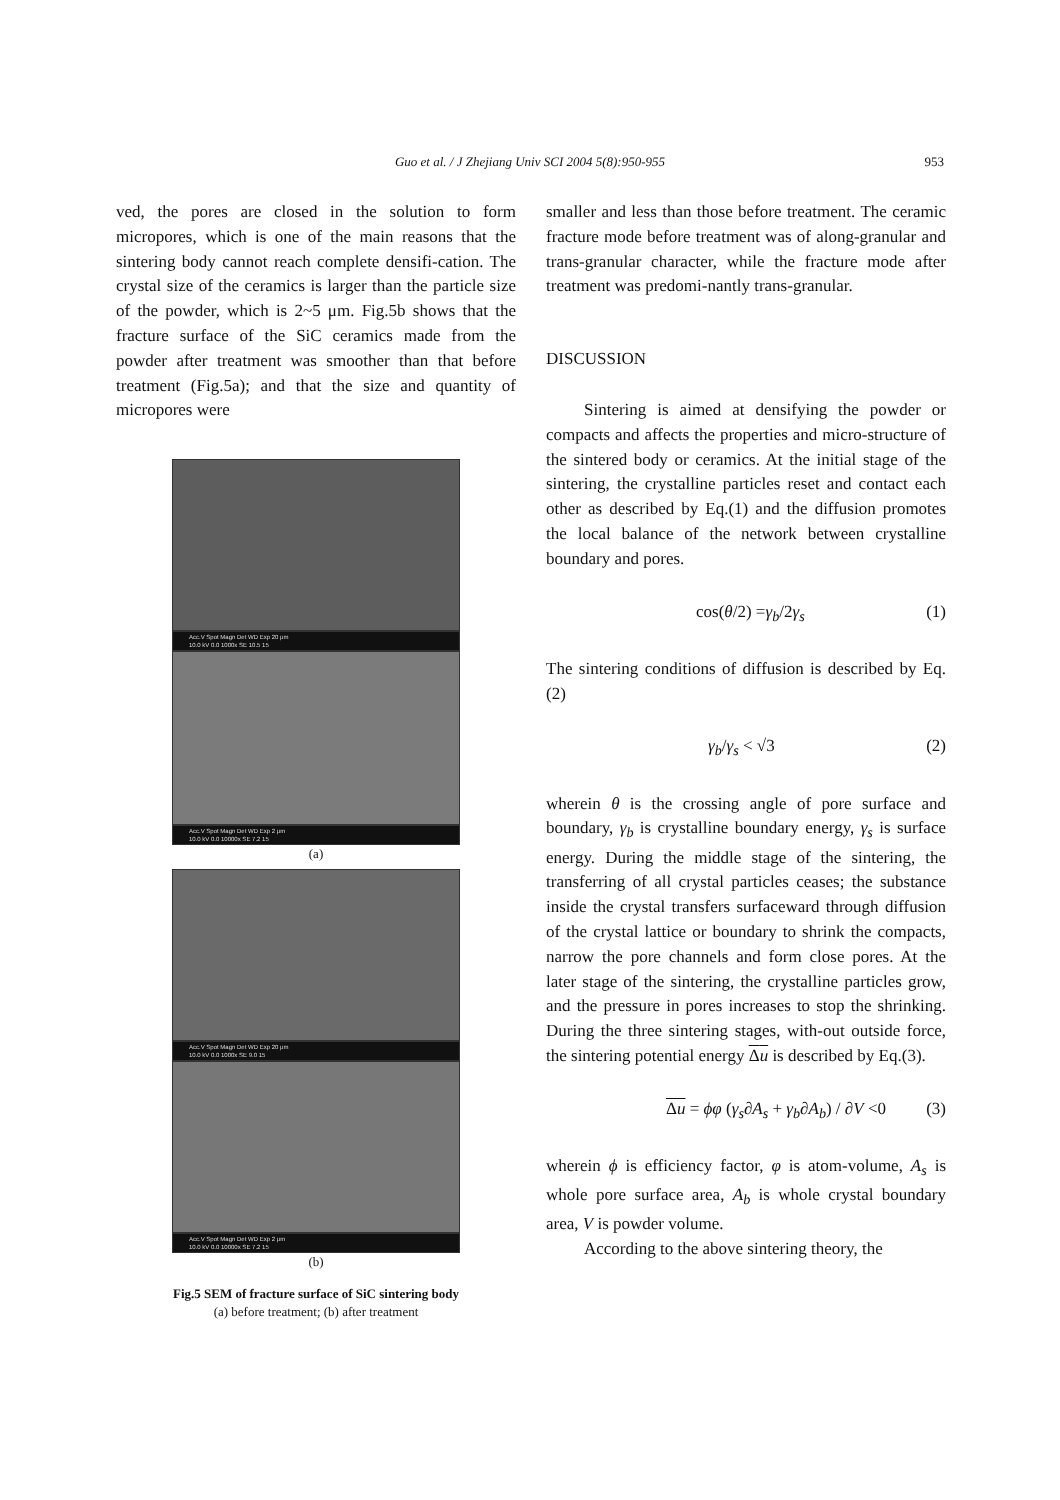Guo et al. / J Zhejiang Univ SCI 2004 5(8):950-955
953
ved, the pores are closed in the solution to form micropores, which is one of the main reasons that the sintering body cannot reach complete densifi-cation. The crystal size of the ceramics is larger than the particle size of the powder, which is 2~5 μm. Fig.5b shows that the fracture surface of the SiC ceramics made from the powder after treatment was smoother than that before treatment (Fig.5a); and that the size and quantity of micropores were
Acc.V Spot Magn Det WD Exp 20 μm
10.0 kV 0.0 1000x SE 10.5 15
Acc.V Spot Magn Det WD Exp 2 μm
10.0 kV 0.0 10000x SE 7.2 15
(a)
Acc.V Spot Magn Det WD Exp 20 μm
10.0 kV 0.0 1000x SE 9.0 15
Acc.V Spot Magn Det WD Exp 2 μm
10.0 kV 0.0 10000x SE 7.2 15
(b)
Fig.5 SEM of fracture surface of SiC sintering body
(a) before treatment; (b) after treatment
smaller and less than those before treatment. The ceramic fracture mode before treatment was of along-granular and trans-granular character, while the fracture mode after treatment was predomi-nantly trans-granular.
DISCUSSION
Sintering is aimed at densifying the powder or compacts and affects the properties and micro-structure of the sintered body or ceramics. At the initial stage of the sintering, the crystalline particles reset and contact each other as described by Eq.(1) and the diffusion promotes the local balance of the network between crystalline boundary and pores.
cos(θ/2) =γ<sub>b</sub>/2γ<sub>s</sub> (1)
The sintering conditions of diffusion is described by Eq.(2)
γ<sub>b</sub>/γ<sub>s</sub> < √3 (2)
wherein θ is the crossing angle of pore surface and boundary, γ<sub>b</sub> is crystalline boundary energy, γ<sub>s</sub> is surface energy. During the middle stage of the sintering, the transferring of all crystal particles ceases; the substance inside the crystal transfers surfaceward through diffusion of the crystal lattice or boundary to shrink the compacts, narrow the pore channels and form close pores. At the later stage of the sintering, the crystalline particles grow, and the pressure in pores increases to stop the shrinking. During the three sintering stages, with-out outside force, the sintering potential energy Δu is described by Eq.(3).
Δu = ϕφ (γ<sub>s</sub>∂A<sub>s</sub> + γ<sub>b</sub>∂A<sub>b</sub>) / ∂V <0 (3)
wherein ϕ is efficiency factor, φ is atom-volume, A<sub>s</sub> is whole pore surface area, A<sub>b</sub> is whole crystal boundary area, V is powder volume.
According to the above sintering theory, the